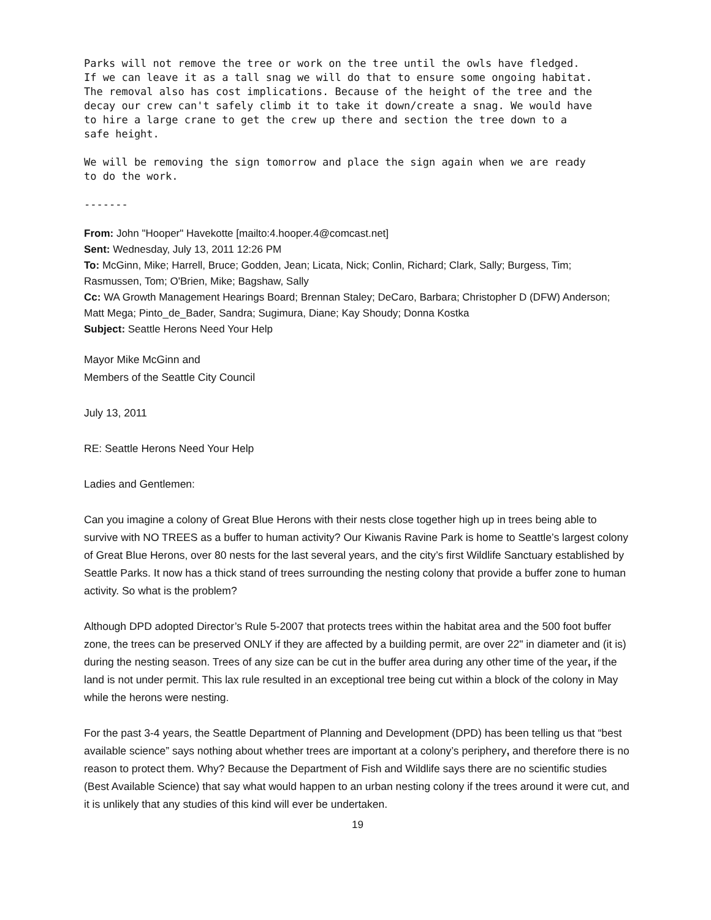Parks will not remove the tree or work on the tree until the owls have fledged. If we can leave it as a tall snag we will do that to ensure some ongoing habitat. The removal also has cost implications. Because of the height of the tree and the decay our crew can't safely climb it to take it down/create a snag. We would have to hire a large crane to get the crew up there and section the tree down to a safe height.
We will be removing the sign tomorrow and place the sign again when we are ready to do the work.
-------
From: John "Hooper" Havekotte [mailto:4.hooper.4@comcast.net]
Sent: Wednesday, July 13, 2011 12:26 PM
To: McGinn, Mike; Harrell, Bruce; Godden, Jean; Licata, Nick; Conlin, Richard; Clark, Sally; Burgess, Tim; Rasmussen, Tom; O'Brien, Mike; Bagshaw, Sally
Cc: WA Growth Management Hearings Board; Brennan Staley; DeCaro, Barbara; Christopher D (DFW) Anderson; Matt Mega; Pinto_de_Bader, Sandra; Sugimura, Diane; Kay Shoudy; Donna Kostka
Subject: Seattle Herons Need Your Help
Mayor Mike McGinn and
Members of the Seattle City Council
July 13, 2011
RE: Seattle Herons Need Your Help
Ladies and Gentlemen:
Can you imagine a colony of Great Blue Herons with their nests close together high up in trees being able to survive with NO TREES as a buffer to human activity? Our Kiwanis Ravine Park is home to Seattle’s largest colony of Great Blue Herons, over 80 nests for the last several years, and the city’s first Wildlife Sanctuary established by Seattle Parks. It now has a thick stand of trees surrounding the nesting colony that provide a buffer zone to human activity. So what is the problem?
Although DPD adopted Director’s Rule 5-2007 that protects trees within the habitat area and the 500 foot buffer zone, the trees can be preserved ONLY if they are affected by a building permit, are over 22" in diameter and (it is) during the nesting season. Trees of any size can be cut in the buffer area during any other time of the year, if the land is not under permit. This lax rule resulted in an exceptional tree being cut within a block of the colony in May while the herons were nesting.
For the past 3-4 years, the Seattle Department of Planning and Development (DPD) has been telling us that “best available science” says nothing about whether trees are important at a colony’s periphery, and therefore there is no reason to protect them. Why? Because the Department of Fish and Wildlife says there are no scientific studies (Best Available Science) that say what would happen to an urban nesting colony if the trees around it were cut, and it is unlikely that any studies of this kind will ever be undertaken.
19